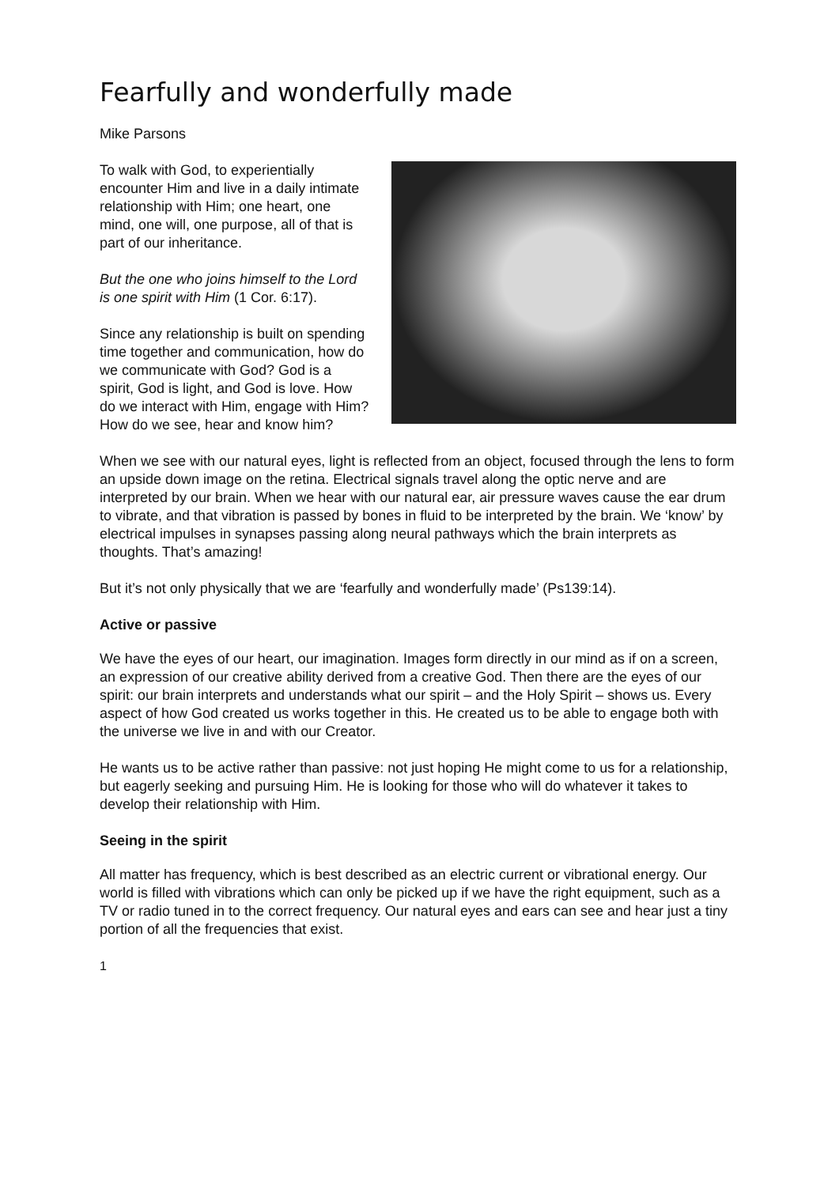Fearfully and wonderfully made
Mike Parsons
To walk with God, to experientially encounter Him and live in a daily intimate relationship with Him; one heart, one mind, one will, one purpose, all of that is part of our inheritance.
But the one who joins himself to the Lord is one spirit with Him (1 Cor. 6:17).
Since any relationship is built on spending time together and communication, how do we communicate with God? God is a spirit, God is light, and God is love. How do we interact with Him, engage with Him? How do we see, hear and know him?
When we see with our natural eyes, light is reflected from an object, focused through the lens to form an upside down image on the retina. Electrical signals travel along the optic nerve and are interpreted by our brain. When we hear with our natural ear, air pressure waves cause the ear drum to vibrate, and that vibration is passed by bones in fluid to be interpreted by the brain. We ‘know’ by electrical impulses in synapses passing along neural pathways which the brain interprets as thoughts. That’s amazing!
But it’s not only physically that we are ‘fearfully and wonderfully made’ (Ps139:14).
Active or passive
We have the eyes of our heart, our imagination. Images form directly in our mind as if on a screen, an expression of our creative ability derived from a creative God. Then there are the eyes of our spirit: our brain interprets and understands what our spirit – and the Holy Spirit – shows us. Every aspect of how God created us works together in this. He created us to be able to engage both with the universe we live in and with our Creator.
He wants us to be active rather than passive: not just hoping He might come to us for a relationship, but eagerly seeking and pursuing Him. He is looking for those who will do whatever it takes to develop their relationship with Him.
Seeing in the spirit
All matter has frequency, which is best described as an electric current or vibrational energy. Our world is filled with vibrations which can only be picked up if we have the right equipment, such as a TV or radio tuned in to the correct frequency. Our natural eyes and ears can see and hear just a tiny portion of all the frequencies that exist.
1